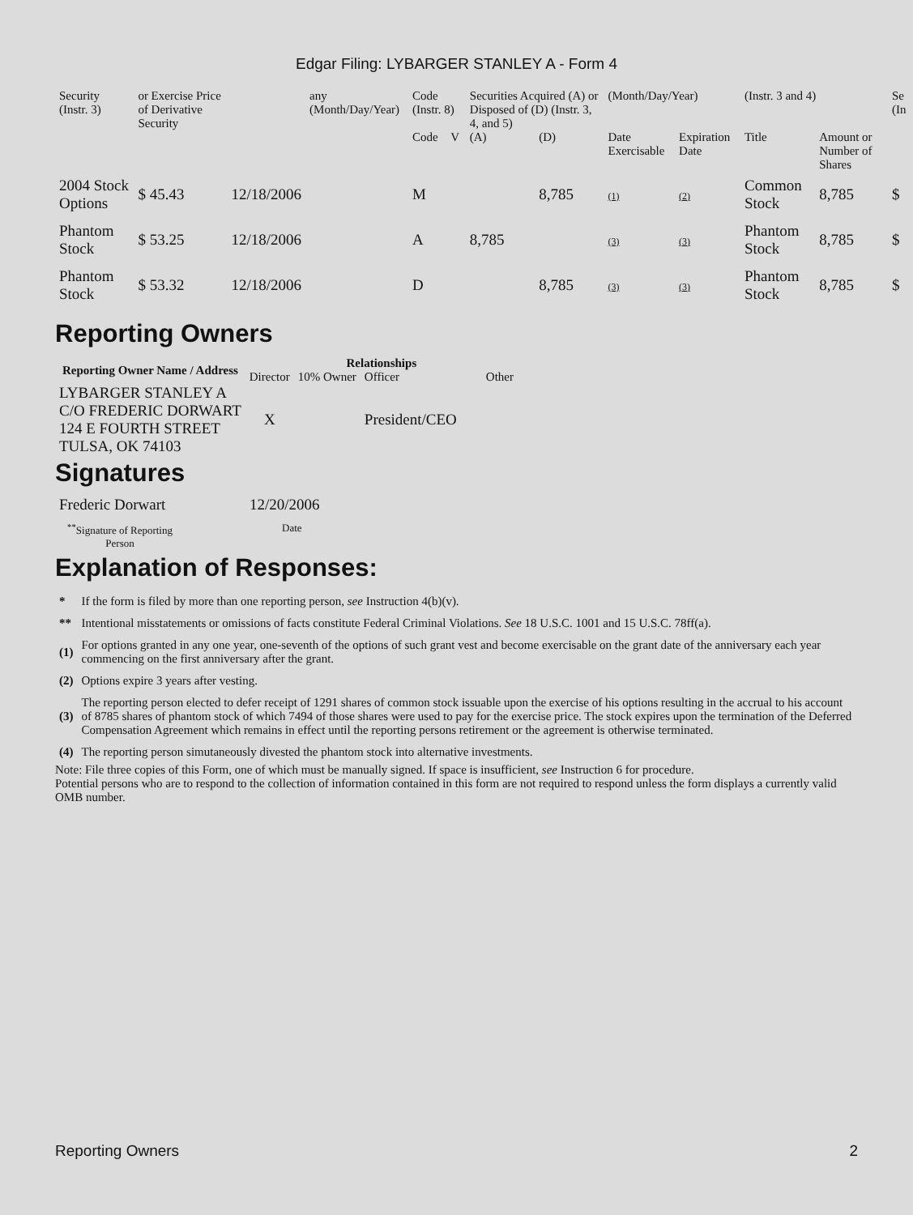Edgar Filing: LYBARGER STANLEY A - Form 4
| Security (Instr. 3) | or Exercise Price of Derivative Security | | any (Month/Day/Year) | Code (Instr. 8) | | Securities Acquired (A) or Disposed of (D) (Instr. 3, 4, and 5) | | (Month/Day/Year) | | (Instr. 3 and 4) | | Se (In |
| | | | | Code | V | (A) | (D) | Date Exercisable | Expiration Date | Title | Amount or Number of Shares | |
| 2004 Stock Options | $ 45.43 | 12/18/2006 | | M | | | 8,785 | (1) | (2) | Common Stock | 8,785 | $ |
| Phantom Stock | $ 53.25 | 12/18/2006 | | A | | 8,785 | | (3) | (3) | Phantom Stock | 8,785 | $ |
| Phantom Stock | $ 53.32 | 12/18/2006 | | D | | | 8,785 | (3) | (3) | Phantom Stock | 8,785 | $ |
Reporting Owners
| Reporting Owner Name / Address | Relationships | | | |
| --- | --- | --- | --- | --- |
| | Director | 10% Owner | Officer | Other |
| LYBARGER STANLEY A C/O FREDERIC DORWART 124 E FOURTH STREET TULSA, OK 74103 | X | | President/CEO | |
Signatures
| Frederic Dorwart | 12/20/2006 |
| <sup>**</sup> Signature of Reporting Person | Date |
Explanation of Responses:
| * | If the form is filed by more than one reporting person, see Instruction 4(b)(v). |
| ** | Intentional misstatements or omissions of facts constitute Federal Criminal Violations. See 18 U.S.C. 1001 and 15 U.S.C. 78ff(a). |
| (1) | For options granted in any one year, one-seventh of the options of such grant vest and become exercisable on the grant date of the anniversary each year commencing on the first anniversary after the grant. |
| (2) | Options expire 3 years after vesting. |
| (3) | The reporting person elected to defer receipt of 1291 shares of common stock issuable upon the exercise of his options resulting in the accrual to his account of 8785 shares of phantom stock of which 7494 of those shares were used to pay for the exercise price. The stock expires upon the termination of the Deferred Compensation Agreement which remains in effect until the reporting persons retirement or the agreement is otherwise terminated. |
| (4) | The reporting person simutaneously divested the phantom stock into alternative investments. |
Note: File three copies of this Form, one of which must be manually signed. If space is insufficient, see Instruction 6 for procedure.
Potential persons who are to respond to the collection of information contained in this form are not required to respond unless the form displays a currently valid OMB number.
Reporting Owners 2